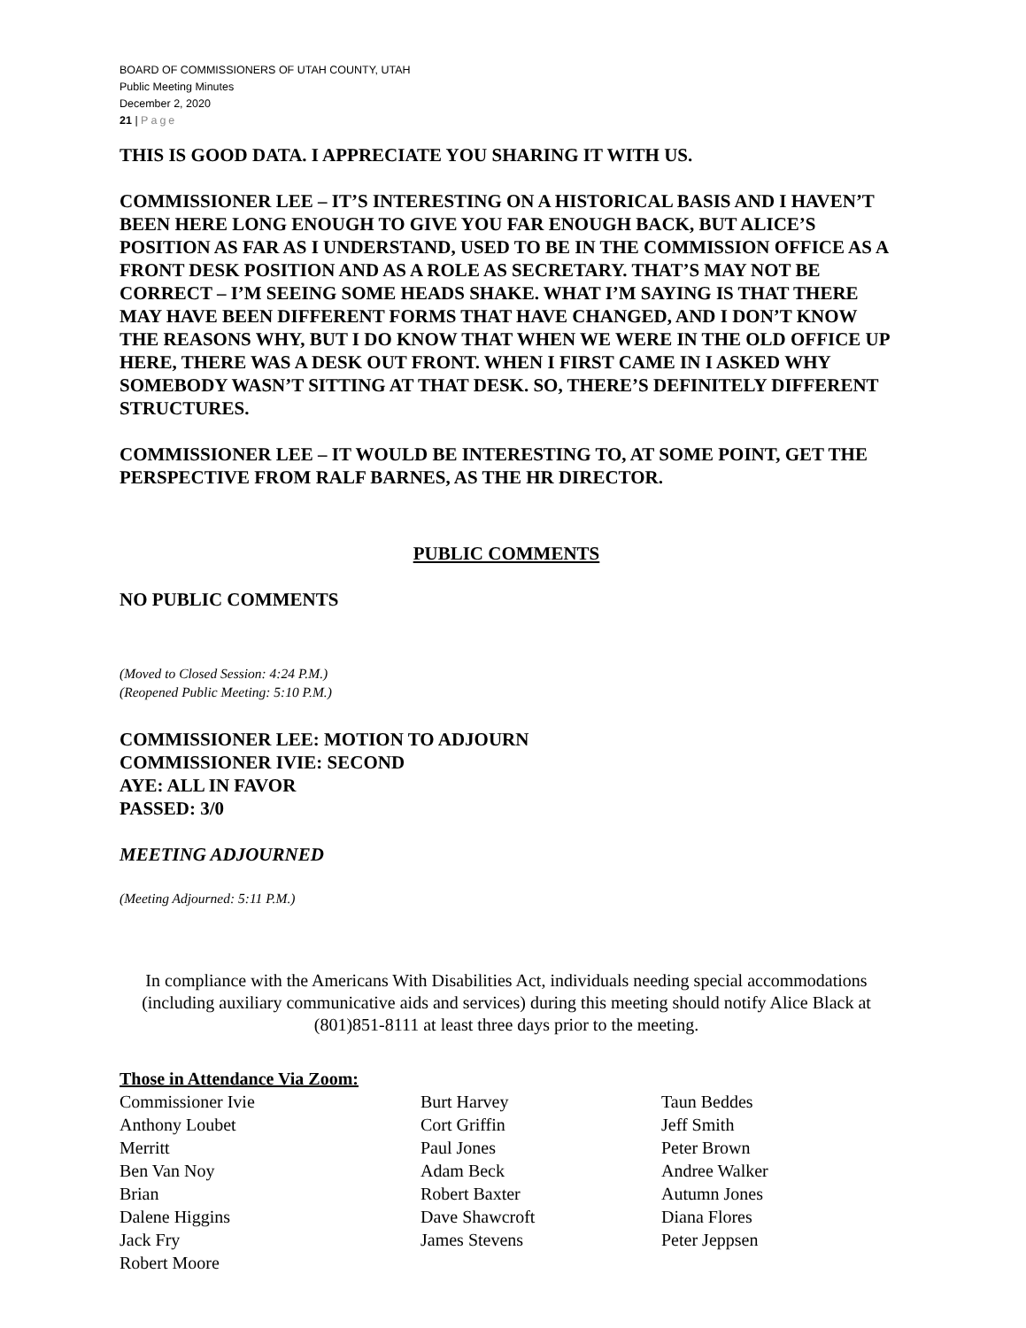BOARD OF COMMISSIONERS OF UTAH COUNTY, UTAH
Public Meeting Minutes
December 2, 2020
21 | Page
THIS IS GOOD DATA. I APPRECIATE YOU SHARING IT WITH US.
COMMISSIONER LEE – IT’S INTERESTING ON A HISTORICAL BASIS AND I HAVEN’T BEEN HERE LONG ENOUGH TO GIVE YOU FAR ENOUGH BACK, BUT ALICE’S POSITION AS FAR AS I UNDERSTAND, USED TO BE IN THE COMMISSION OFFICE AS A FRONT DESK POSITION AND AS A ROLE AS SECRETARY. THAT’S MAY NOT BE CORRECT – I’M SEEING SOME HEADS SHAKE. WHAT I’M SAYING IS THAT THERE MAY HAVE BEEN DIFFERENT FORMS THAT HAVE CHANGED, AND I DON’T KNOW THE REASONS WHY, BUT I DO KNOW THAT WHEN WE WERE IN THE OLD OFFICE UP HERE, THERE WAS A DESK OUT FRONT. WHEN I FIRST CAME IN I ASKED WHY SOMEBODY WASN’T SITTING AT THAT DESK. SO, THERE’S DEFINITELY DIFFERENT STRUCTURES.
COMMISSIONER LEE – IT WOULD BE INTERESTING TO, AT SOME POINT, GET THE PERSPECTIVE FROM RALF BARNES, AS THE HR DIRECTOR.
PUBLIC COMMENTS
NO PUBLIC COMMENTS
(Moved to Closed Session: 4:24 P.M.)
(Reopened Public Meeting: 5:10 P.M.)
COMMISSIONER LEE: MOTION TO ADJOURN
COMMISSIONER IVIE: SECOND
AYE: ALL IN FAVOR
PASSED: 3/0
MEETING ADJOURNED
(Meeting Adjourned: 5:11 P.M.)
In compliance with the Americans With Disabilities Act, individuals needing special accommodations (including auxiliary communicative aids and services) during this meeting should notify Alice Black at (801)851-8111 at least three days prior to the meeting.
Those in Attendance Via Zoom:
Commissioner Ivie
Anthony Loubet
Merritt
Ben Van Noy
Brian
Dalene Higgins
Jack Fry
Robert Moore
Burt Harvey
Cort Griffin
Paul Jones
Adam Beck
Robert Baxter
Dave Shawcroft
James Stevens
Taun Beddes
Jeff Smith
Peter Brown
Andree Walker
Autumn Jones
Diana Flores
Peter Jeppsen